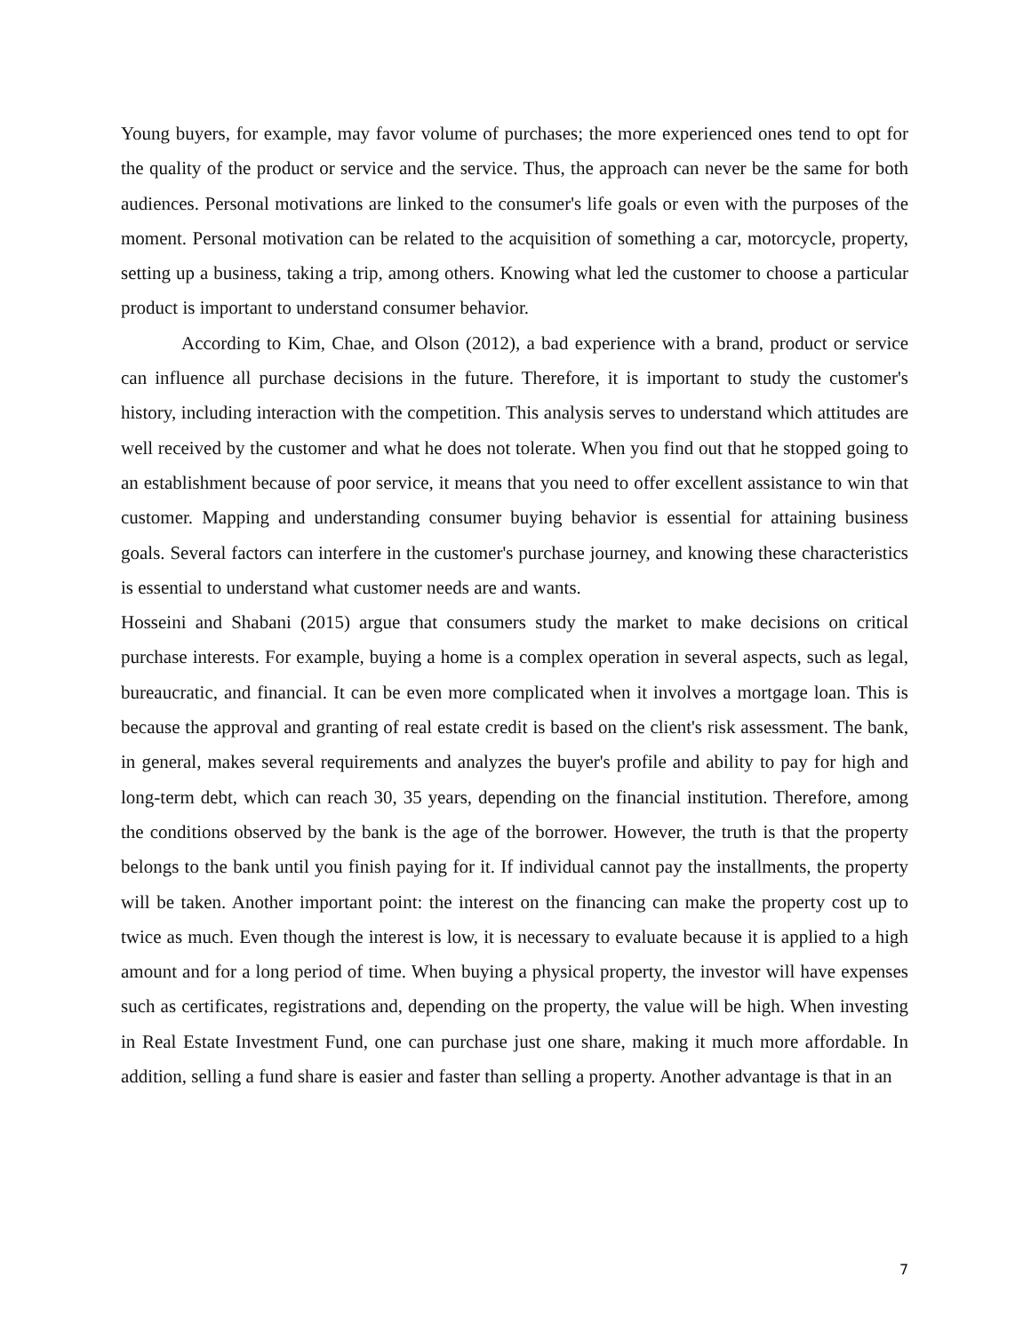Young buyers, for example, may favor volume of purchases; the more experienced ones tend to opt for the quality of the product or service and the service. Thus, the approach can never be the same for both audiences. Personal motivations are linked to the consumer's life goals or even with the purposes of the moment. Personal motivation can be related to the acquisition of something a car, motorcycle, property, setting up a business, taking a trip, among others. Knowing what led the customer to choose a particular product is important to understand consumer behavior.
According to Kim, Chae, and Olson (2012), a bad experience with a brand, product or service can influence all purchase decisions in the future. Therefore, it is important to study the customer's history, including interaction with the competition. This analysis serves to understand which attitudes are well received by the customer and what he does not tolerate. When you find out that he stopped going to an establishment because of poor service, it means that you need to offer excellent assistance to win that customer. Mapping and understanding consumer buying behavior is essential for attaining business goals. Several factors can interfere in the customer's purchase journey, and knowing these characteristics is essential to understand what customer needs are and wants.
Hosseini and Shabani (2015) argue that consumers study the market to make decisions on critical purchase interests. For example, buying a home is a complex operation in several aspects, such as legal, bureaucratic, and financial. It can be even more complicated when it involves a mortgage loan. This is because the approval and granting of real estate credit is based on the client's risk assessment. The bank, in general, makes several requirements and analyzes the buyer's profile and ability to pay for high and long-term debt, which can reach 30, 35 years, depending on the financial institution. Therefore, among the conditions observed by the bank is the age of the borrower. However, the truth is that the property belongs to the bank until you finish paying for it. If individual cannot pay the installments, the property will be taken. Another important point: the interest on the financing can make the property cost up to twice as much. Even though the interest is low, it is necessary to evaluate because it is applied to a high amount and for a long period of time. When buying a physical property, the investor will have expenses such as certificates, registrations and, depending on the property, the value will be high. When investing in Real Estate Investment Fund, one can purchase just one share, making it much more affordable. In addition, selling a fund share is easier and faster than selling a property. Another advantage is that in an
7